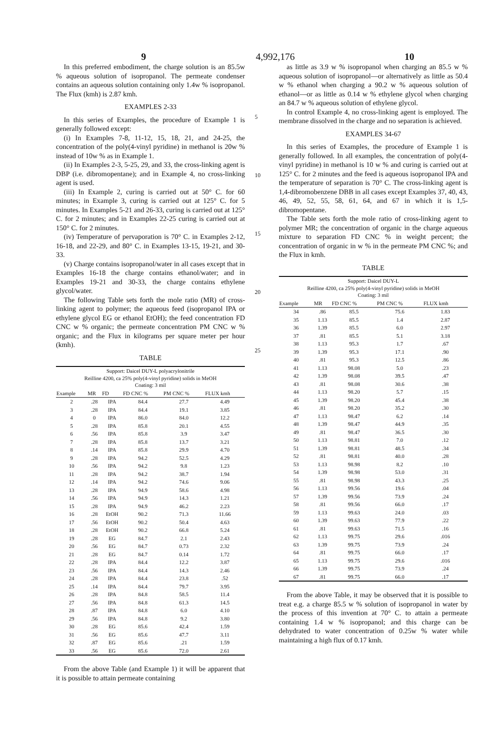9 4,992,176 10
In this preferred embodiment, the charge solution is an 85.5w % aqueous solution of isopropanol. The permeate condenser contains an aqueous solution containing only 1.4w % isopropanol. The Flux (kmh) is 2.87 kmh.
EXAMPLES 2-33
In this series of Examples, the procedure of Example 1 is generally followed except:
(i) In Examples 7-8, 11-12, 15, 18, 21, and 24-25, the concentration of the poly(4-vinyl pyridine) in methanol is 20w % instead of 10w % as in Example 1.
(ii) In Examples 2-3, 5-25, 29, and 33, the cross-linking agent is DBP (i.e. dibromopentane); and in Example 4, no cross-linking agent is used.
(iii) In Example 2, curing is carried out at 50° C. for 60 minutes; in Example 3, curing is carried out at 125° C. for 5 minutes. In Examples 5-21 and 26-33, curing is carried out at 125° C. for 2 minutes; and in Examples 22-25 curing is carried out at 150° C. for 2 minutes.
(iv) Temperature of pervaporation is 70° C. in Examples 2-12, 16-18, and 22-29, and 80° C. in Examples 13-15, 19-21, and 30-33.
(v) Charge contains isopropanol/water in all cases except that in Examples 16-18 the charge contains ethanol/water; and in Examples 19-21 and 30-33, the charge contains ethylene glycol/water.
The following Table sets forth the mole ratio (MR) of cross-linking agent to polymer; the aqueous feed (isopropanol IPA or ethylene glycol EG or ethanol EtOH); the feed concentration FD CNC w % organic; the permeate concentration PM CNC w % organic; and the Flux in kilograms per square meter per hour (kmh).
TABLE
| Support: Daicel DUY-L polyacrylonitrile Reilline 4200, ca 25% poly(4-vinyl pyridine) solids in MeOH Coating: 3 mil | | | | | |
| Example | MR | FD | FD CNC % | PM CNC % | FLUX kmh |
| 2 | .28 | IPA | 84.4 | 27.7 | 4.49 |
| 3 | .28 | IPA | 84.4 | 19.1 | 3.85 |
| 4 | 0 | IPA | 86.0 | 84.0 | 12.2 |
| 5 | .28 | IPA | 85.8 | 20.1 | 4.55 |
| 6 | .56 | IPA | 85.8 | 3.9 | 3.47 |
| 7 | .28 | IPA | 85.8 | 13.7 | 3.21 |
| 8 | .14 | IPA | 85.8 | 29.9 | 4.70 |
| 9 | .28 | IPA | 94.2 | 52.5 | 4.29 |
| 10 | .56 | IPA | 94.2 | 9.8 | 1.23 |
| 11 | .28 | IPA | 94.2 | 38.7 | 1.94 |
| 12 | .14 | IPA | 94.2 | 74.6 | 9.06 |
| 13 | .28 | IPA | 94.9 | 58.6 | 4.98 |
| 14 | .56 | IPA | 94.9 | 14.3 | 1.21 |
| 15 | .28 | IPA | 94.9 | 46.2 | 2.23 |
| 16 | .28 | EtOH | 90.2 | 71.3 | 11.66 |
| 17 | .56 | EtOH | 90.2 | 50.4 | 4.63 |
| 18 | .28 | EtOH | 90.2 | 66.8 | 5.24 |
| 19 | .28 | EG | 84.7 | 2.1 | 2.43 |
| 20 | .56 | EG | 84.7 | 0.73 | 2.32 |
| 21 | .28 | EG | 84.7 | 0.14 | 1.72 |
| 22 | .28 | IPA | 84.4 | 12.2 | 3.87 |
| 23 | .56 | IPA | 84.4 | 14.3 | 2.46 |
| 24 | .28 | IPA | 84.4 | 23.8 | .52 |
| 25 | .14 | IPA | 84.4 | 79.7 | 3.95 |
| 26 | .28 | IPA | 84.8 | 58.5 | 11.4 |
| 27 | .56 | IPA | 84.8 | 61.3 | 14.5 |
| 28 | .87 | IPA | 84.8 | 6.0 | 4.10 |
| 29 | .56 | IPA | 84.8 | 9.2 | 3.80 |
| 30 | .28 | EG | 85.6 | 42.4 | 1.59 |
| 31 | .56 | EG | 85.6 | 47.7 | 3.11 |
| 32 | .87 | EG | 85.6 | .21 | 1.59 |
| 33 | .56 | EG | 85.6 | 72.0 | 2.61 |
From the above Table (and Example 1) it will be apparent that it is possible to attain permeate containing
5
10
15
20
25
as little as 3.9 w % isopropanol when charging an 85.5 w % aqueous solution of isopropanol—or alternatively as little as 50.4 w % ethanol when charging a 90.2 w % aqueous solution of ethanol—or as little as 0.14 w % ethylene glycol when charging an 84.7 w % aqueous solution of ethylene glycol.
In control Example 4, no cross-linking agent is employed. The membrane dissolved in the charge and no separation is achieved.
EXAMPLES 34-67
In this series of Examples, the procedure of Example 1 is generally followed. In all examples, the concentration of poly(4-vinyl pyridine) in methanol is 10 w % and curing is carried out at 125° C. for 2 minutes and the feed is aqueous isopropanol IPA and the temperature of separation is 70° C. The cross-linking agent is 1,4-dibromobenzene DBB in all cases except Examples 37, 40, 43, 46, 49, 52, 55, 58, 61, 64, and 67 in which it is 1,5-dibromopentane.
The Table sets forth the mole ratio of cross-linking agent to polymer MR; the concentration of organic in the charge aqueous mixture to separation FD CNC % in weight percent; the concentration of organic in w % in the permeate PM CNC %; and the Flux in kmh.
TABLE
| Support: Daicel DUY-L Reilline 4200, ca 25% poly(4-vinyl pyridine) solids in MeOH Coating: 3 mil | | | | |
| Example | MR | FD CNC % | PM CNC % | FLUX kmh |
| 34 | .86 | 85.5 | 75.6 | 1.83 |
| 35 | 1.13 | 85.5 | 1.4 | 2.87 |
| 36 | 1.39 | 85.5 | 6.0 | 2.97 |
| 37 | .81 | 85.5 | 5.1 | 3.18 |
| 38 | 1.13 | 95.3 | 1.7 | .67 |
| 39 | 1.39 | 95.3 | 17.1 | .90 |
| 40 | .81 | 95.3 | 12.5 | .86 |
| 41 | 1.13 | 98.08 | 5.0 | .23 |
| 42 | 1.39 | 98.08 | 39.5 | .47 |
| 43 | .81 | 98.08 | 30.6 | .38 |
| 44 | 1.13 | 98.20 | 5.7 | .15 |
| 45 | 1.39 | 98.20 | 45.4 | .38 |
| 46 | .81 | 98.20 | 35.2 | .30 |
| 47 | 1.13 | 98.47 | 6.2 | .14 |
| 48 | 1.39 | 98.47 | 44.9 | .35 |
| 49 | .81 | 98.47 | 36.5 | .30 |
| 50 | 1.13 | 98.81 | 7.0 | .12 |
| 51 | 1.39 | 98.81 | 48.5 | .34 |
| 52 | .81 | 98.81 | 40.0 | .28 |
| 53 | 1.13 | 98.98 | 8.2 | .10 |
| 54 | 1.39 | 98.98 | 53.0 | .31 |
| 55 | .81 | 98.98 | 43.3 | .25 |
| 56 | 1.13 | 99.56 | 19.6 | .04 |
| 57 | 1.39 | 99.56 | 73.9 | .24 |
| 58 | .81 | 99.56 | 66.0 | .17 |
| 59 | 1.13 | 99.63 | 24.0 | .03 |
| 60 | 1.39 | 99.63 | 77.9 | .22 |
| 61 | .81 | 99.63 | 71.5 | .16 |
| 62 | 1.13 | 99.75 | 29.6 | .016 |
| 63 | 1.39 | 99.75 | 73.9 | .24 |
| 64 | .81 | 99.75 | 66.0 | .17 |
| 65 | 1.13 | 99.75 | 29.6 | .016 |
| 66 | 1.39 | 99.75 | 73.9 | .24 |
| 67 | .81 | 99.75 | 66.0 | .17 |
From the above Table, it may be observed that it is possible to treat e.g. a charge 85.5 w % solution of isopropanol in water by the process of this invention at 70° C. to attain a permeate containing 1.4 w % isopropanol; and this charge can be dehydrated to water concentration of 0.25w % water while maintaining a high flux of 0.17 kmh.